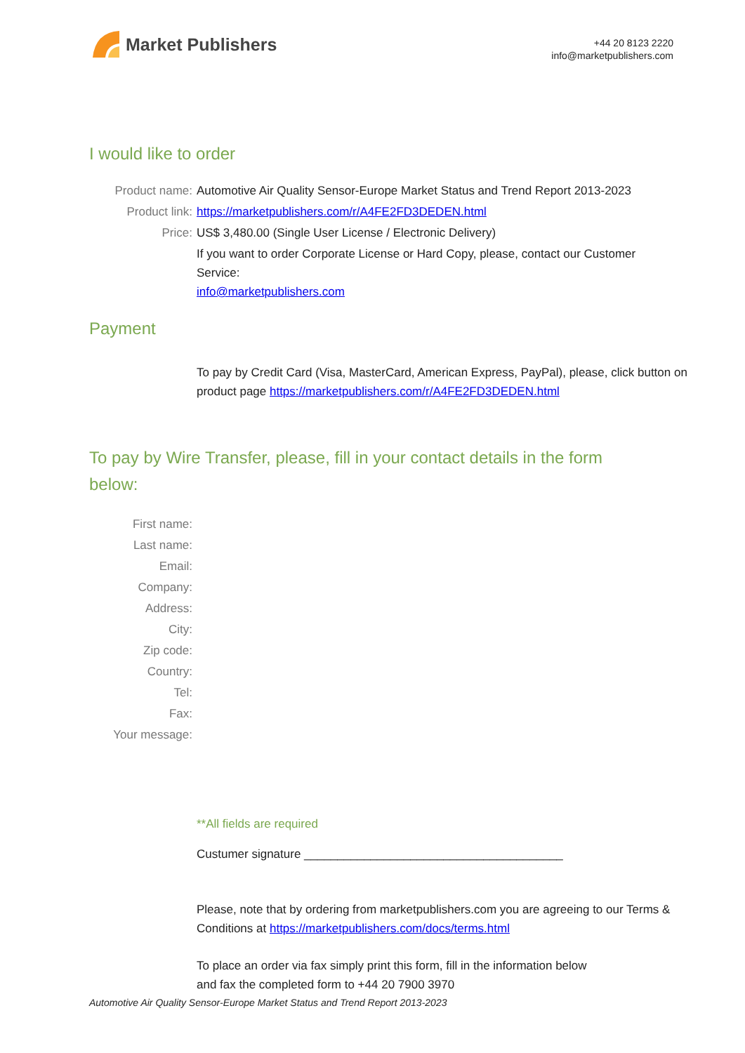Market Publishers
+44 20 8123 2220
info@marketpublishers.com
I would like to order
Product name: Automotive Air Quality Sensor-Europe Market Status and Trend Report 2013-2023
Product link: https://marketpublishers.com/r/A4FE2FD3DEDEN.html
Price: US$ 3,480.00 (Single User License / Electronic Delivery)
If you want to order Corporate License or Hard Copy, please, contact our Customer Service:
info@marketpublishers.com
Payment
To pay by Credit Card (Visa, MasterCard, American Express, PayPal), please, click button on product page https://marketpublishers.com/r/A4FE2FD3DEDEN.html
To pay by Wire Transfer, please, fill in your contact details in the form below:
First name:
Last name:
Email:
Company:
Address:
City:
Zip code:
Country:
Tel:
Fax:
Your message:
**All fields are required
Custumer signature _______________________________________
Please, note that by ordering from marketpublishers.com you are agreeing to our Terms & Conditions at https://marketpublishers.com/docs/terms.html
To place an order via fax simply print this form, fill in the information below
and fax the completed form to +44 20 7900 3970
Automotive Air Quality Sensor-Europe Market Status and Trend Report 2013-2023